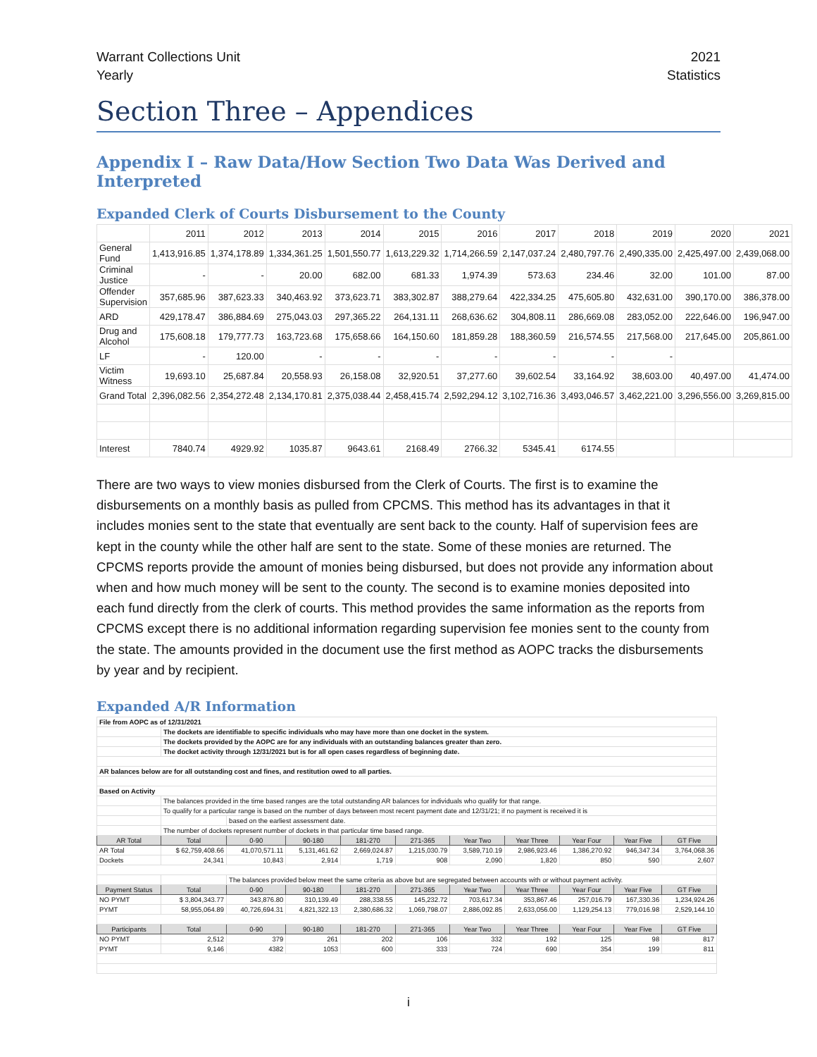Warrant Collections Unit
Yearly
2021
Statistics
Section Three – Appendices
Appendix I – Raw Data/How Section Two Data Was Derived and Interpreted
Expanded Clerk of Courts Disbursement to the County
| | 2011 | 2012 | 2013 | 2014 | 2015 | 2016 | 2017 | 2018 | 2019 | 2020 | 2021 |
| --- | --- | --- | --- | --- | --- | --- | --- | --- | --- | --- | --- |
| General Fund | 1,413,916.85 | 1,374,178.89 | 1,334,361.25 | 1,501,550.77 | 1,613,229.32 | 1,714,266.59 | 2,147,037.24 | 2,480,797.76 | 2,490,335.00 | 2,425,497.00 | 2,439,068.00 |
| Criminal Justice | - | - | 20.00 | 682.00 | 681.33 | 1,974.39 | 573.63 | 234.46 | 32.00 | 101.00 | 87.00 |
| Offender Supervision | 357,685.96 | 387,623.33 | 340,463.92 | 373,623.71 | 383,302.87 | 388,279.64 | 422,334.25 | 475,605.80 | 432,631.00 | 390,170.00 | 386,378.00 |
| ARD | 429,178.47 | 386,884.69 | 275,043.03 | 297,365.22 | 264,131.11 | 268,636.62 | 304,808.11 | 286,669.08 | 283,052.00 | 222,646.00 | 196,947.00 |
| Drug and Alcohol | 175,608.18 | 179,777.73 | 163,723.68 | 175,658.66 | 164,150.60 | 181,859.28 | 188,360.59 | 216,574.55 | 217,568.00 | 217,645.00 | 205,861.00 |
| LF | - | 120.00 | - | - | - | - | - | - | - | | |
| Victim Witness | 19,693.10 | 25,687.84 | 20,558.93 | 26,158.08 | 32,920.51 | 37,277.60 | 39,602.54 | 33,164.92 | 38,603.00 | 40,497.00 | 41,474.00 |
| Grand Total | 2,396,082.56 | 2,354,272.48 | 2,134,170.81 | 2,375,038.44 | 2,458,415.74 | 2,592,294.12 | 3,102,716.36 | 3,493,046.57 | 3,462,221.00 | 3,296,556.00 | 3,269,815.00 |
| Interest | 7840.74 | 4929.92 | 1035.87 | 9643.61 | 2168.49 | 2766.32 | 5345.41 | 6174.55 | | | |
There are two ways to view monies disbursed from the Clerk of Courts. The first is to examine the disbursements on a monthly basis as pulled from CPCMS. This method has its advantages in that it includes monies sent to the state that eventually are sent back to the county. Half of supervision fees are kept in the county while the other half are sent to the state. Some of these monies are returned. The CPCMS reports provide the amount of monies being disbursed, but does not provide any information about when and how much money will be sent to the county. The second is to examine monies deposited into each fund directly from the clerk of courts. This method provides the same information as the reports from CPCMS except there is no additional information regarding supervision fee monies sent to the county from the state. The amounts provided in the document use the first method as AOPC tracks the disbursements by year and by recipient.
Expanded A/R Information
| File from AOPC as of 12/31/2021 | | | | | | | | | | |
| | The dockets are identifiable to specific individuals who may have more than one docket in the system. | | | | | | | | | |
| | The dockets provided by the AOPC are for any individuals with an outstanding balances greater than zero. | | | | | | | | | |
| | The docket activity through 12/31/2021 but is for all open cases regardless of beginning date. | | | | | | | | | |
| AR balances below are for all outstanding cost and fines, and restitution owed to all parties. | | | | | | | | | | |
| Based on Activity | | | | | | | | | | |
| | The balances provided in the time based ranges are the total outstanding AR balances for individuals who qualify for that range. | | | | | | | | | |
| | To qualify for a particular range is based on the number of days between most recent payment date and 12/31/21; if no payment is received it is | | | | | | | | | |
| | | based on the earliest assessment date. | | | | | | | | |
| | The number of dockets represent number of dockets in that particular time based range. | | | | | | | | | |
| AR Total | Total | 0-90 | 90-180 | 181-270 | 271-365 | Year Two | Year Three | Year Four | Year Five | GT Five |
| AR Total | $ 62,759,408.66 | 41,070,571.11 | 5,131,461.62 | 2,669,024.87 | 1,215,030.79 | 3,589,710.19 | 2,986,923.46 | 1,386,270.92 | 946,347.34 | 3,764,068.36 |
| Dockets | 24,341 | 10,843 | 2,914 | 1,719 | 908 | 2,090 | 1,820 | 850 | 590 | 2,607 |
| | | The balances provided below meet the same criteria as above but are segregated between accounts with or without payment activity. | | | | | | | | |
| Payment Status | Total | 0-90 | 90-180 | 181-270 | 271-365 | Year Two | Year Three | Year Four | Year Five | GT Five |
| NO PYMT | $ 3,804,343.77 | 343,876.80 | 310,139.49 | 288,338.55 | 145,232.72 | 703,617.34 | 353,867.46 | 257,016.79 | 167,330.36 | 1,234,924.26 |
| PYMT | 58,955,064.89 | 40,726,694.31 | 4,821,322.13 | 2,380,686.32 | 1,069,798.07 | 2,886,092.85 | 2,633,056.00 | 1,129,254.13 | 779,016.98 | 2,529,144.10 |
| Participants | Total | 0-90 | 90-180 | 181-270 | 271-365 | Year Two | Year Three | Year Four | Year Five | GT Five |
| NO PYMT | 2,512 | 379 | 261 | 202 | 106 | 332 | 192 | 125 | 98 | 817 |
| PYMT | 9,146 | 4382 | 1053 | 600 | 333 | 724 | 690 | 354 | 199 | 811 |
i